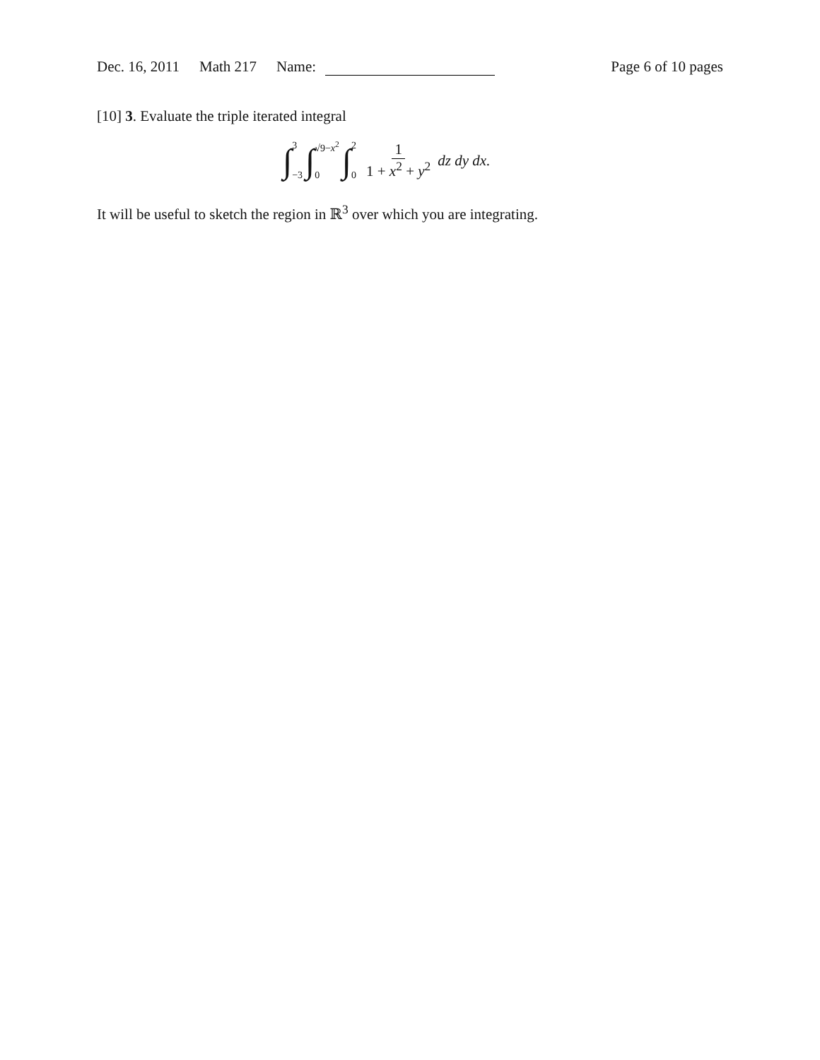Dec. 16, 2011 Math 217 Name: Page 6 of 10 pages
[10] 3. Evaluate the triple iterated integral
∫ 3
−3 ∫ √9−x<sup>2</sup>
0 ∫ 2
0 1 1 + x<sup>2</sup> + y<sup>2</sup> dz dy dx.
It will be useful to sketch the region in ℝ<sup>3</sup> over which you are integrating.